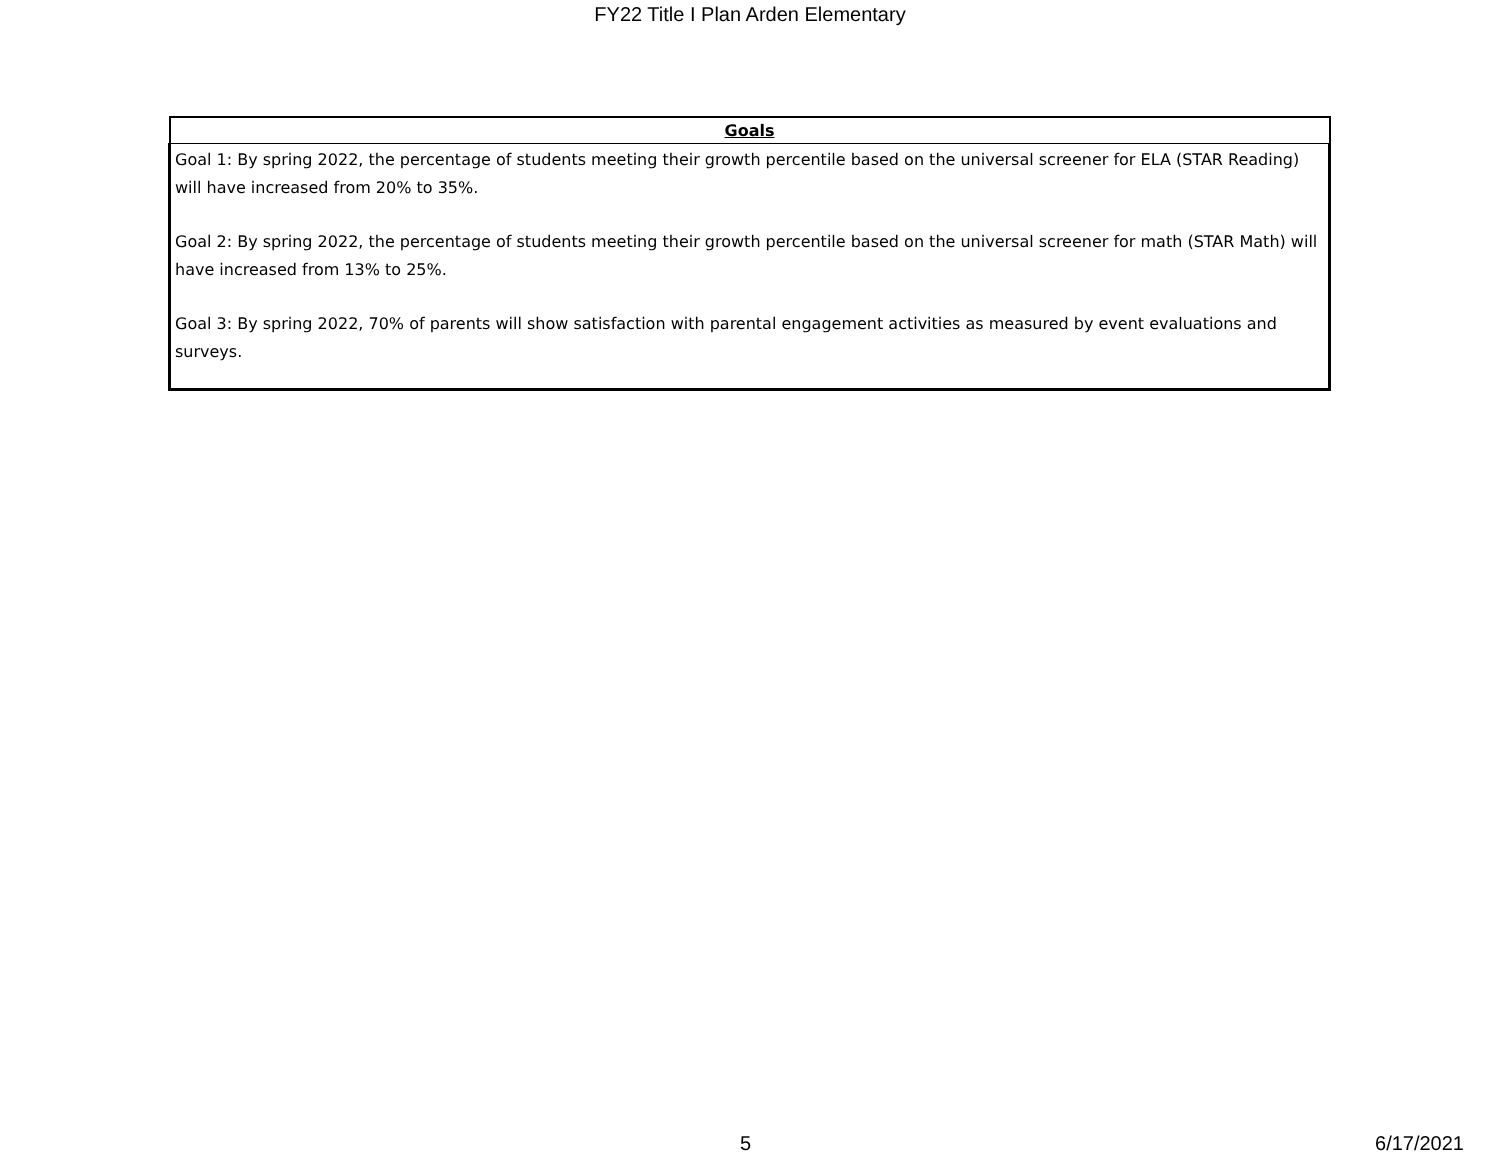FY22 Title I Plan Arden Elementary
| Goals |
| --- |
| Goal 1: By spring 2022, the percentage of students meeting their growth percentile based on the universal screener for ELA (STAR Reading) will have increased from 20% to 35%. Goal 2: By spring 2022, the percentage of students meeting their growth percentile based on the universal screener for math (STAR Math) will have increased from 13% to 25%. Goal 3: By spring 2022, 70% of parents will show satisfaction with parental engagement activities as measured by event evaluations and surveys. |
5 6/17/2021